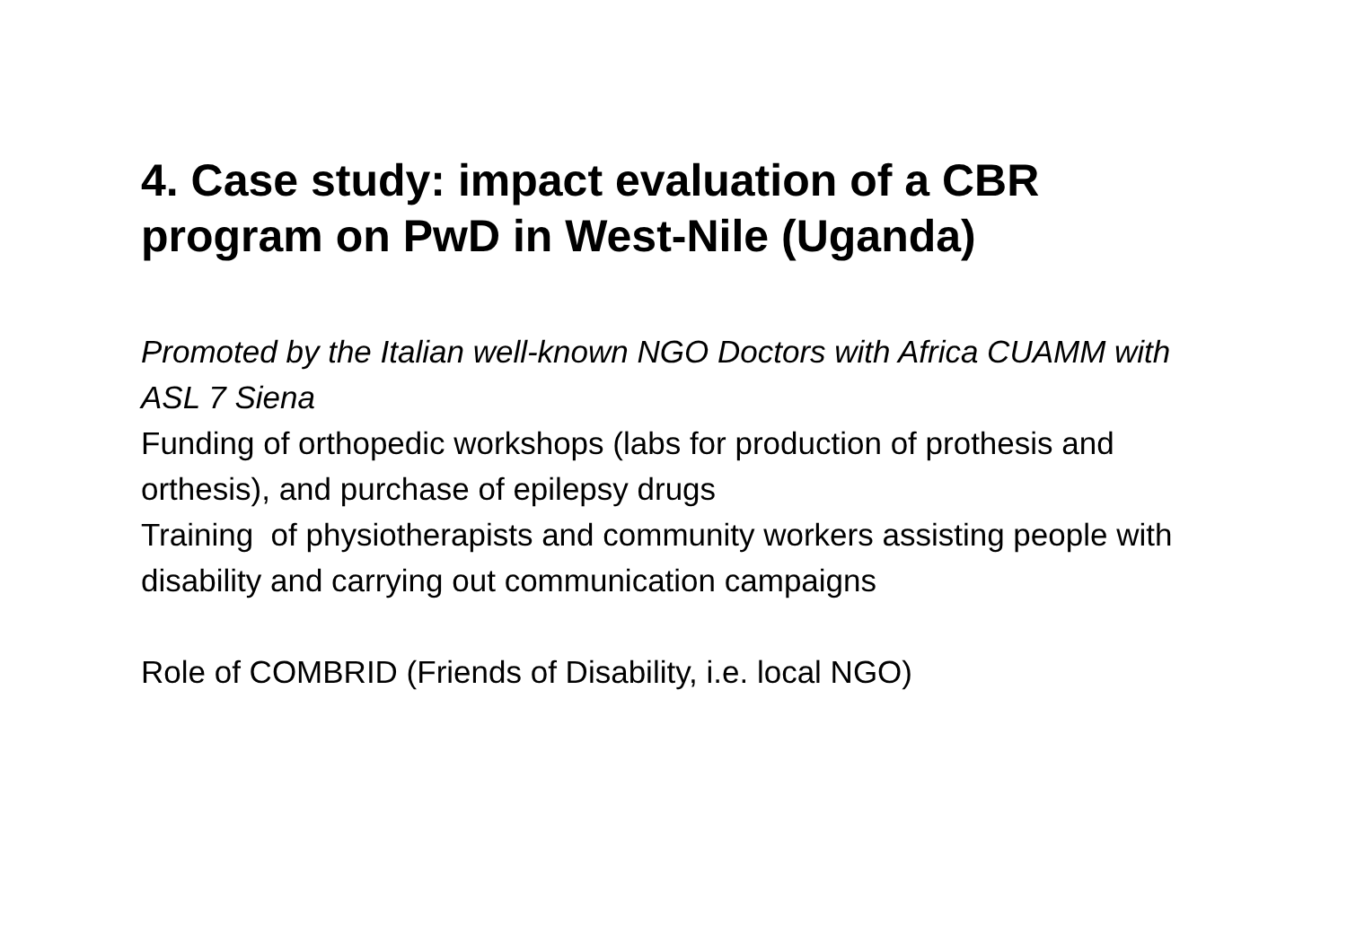4. Case study: impact evaluation of a CBR program on PwD in West-Nile (Uganda)
Promoted by the Italian well-known NGO Doctors with Africa CUAMM with ASL 7 Siena
Funding of orthopedic workshops (labs for production of prothesis and orthesis), and purchase of epilepsy drugs
Training of physiotherapists and community workers assisting people with disability and carrying out communication campaigns
Role of COMBRID (Friends of Disability, i.e. local NGO)